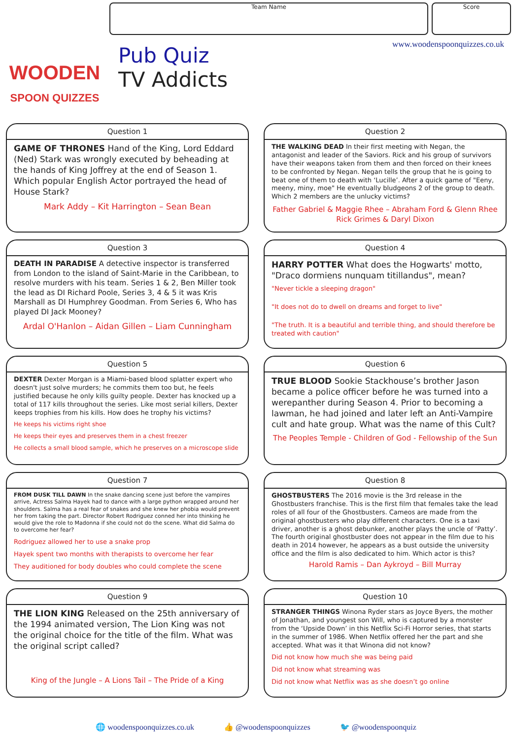WOODEN
SPOON QUIZZES
Team Name Score
www.woodenspoonquizzes.co.uk
Pub Quiz
TV Addicts
Question 1
GAME OF THRONES Hand of the King, Lord Eddard (Ned) Stark was wrongly executed by beheading at the hands of King Joffrey at the end of Season 1. Which popular English Actor portrayed the head of House Stark?
Mark Addy – Kit Harrington – Sean Bean
Question 2
THE WALKING DEAD In their first meeting with Negan, the antagonist and leader of the Saviors. Rick and his group of survivors have their weapons taken from them and then forced on their knees to be confronted by Negan. Negan tells the group that he is going to beat one of them to death with ‘Lucille’. After a quick game of "Eeny, meeny, miny, moe" He eventually bludgeons 2 of the group to death. Which 2 members are the unlucky victims?
Father Gabriel & Maggie Rhee – Abraham Ford & Glenn Rhee
Rick Grimes & Daryl Dixon
Question 3
DEATH IN PARADISE A detective inspector is transferred from London to the island of Saint-Marie in the Caribbean, to resolve murders with his team. Series 1 & 2, Ben Miller took the lead as DI Richard Poole, Series 3, 4 & 5 it was Kris Marshall as DI Humphrey Goodman. From Series 6, Who has played DI Jack Mooney?
Ardal O'Hanlon – Aidan Gillen – Liam Cunningham
Question 4
HARRY POTTER What does the Hogwarts' motto, "Draco dormiens nunquam titillandus", mean?
"Never tickle a sleeping dragon"
"It does not do to dwell on dreams and forget to live"
"The truth. It is a beautiful and terrible thing, and should therefore be treated with caution"
Question 5
DEXTER Dexter Morgan is a Miami-based blood splatter expert who doesn't just solve murders; he commits them too but, he feels justified because he only kills guilty people. Dexter has knocked up a total of 117 kills throughout the series. Like most serial killers, Dexter keeps trophies from his kills. How does he trophy his victims?
He keeps his victims right shoe
He keeps their eyes and preserves them in a chest freezer
He collects a small blood sample, which he preserves on a microscope slide
Question 6
TRUE BLOOD Sookie Stackhouse’s brother Jason became a police officer before he was turned into a werepanther during Season 4. Prior to becoming a lawman, he had joined and later left an Anti-Vampire cult and hate group. What was the name of this Cult?
The Peoples Temple - Children of God - Fellowship of the Sun
Question 7
FROM DUSK TILL DAWN In the snake dancing scene just before the vampires arrive, Actress Salma Hayek had to dance with a large python wrapped around her shoulders. Salma has a real fear of snakes and she knew her phobia would prevent her from taking the part. Director Robert Rodriguez conned her into thinking he would give the role to Madonna if she could not do the scene. What did Salma do to overcome her fear?
Rodriguez allowed her to use a snake prop
Hayek spent two months with therapists to overcome her fear
They auditioned for body doubles who could complete the scene
Question 8
GHOSTBUSTERS The 2016 movie is the 3rd release in the Ghostbusters franchise. This is the first film that females take the lead roles of all four of the Ghostbusters. Cameos are made from the original ghostbusters who play different characters. One is a taxi driver, another is a ghost debunker, another plays the uncle of ‘Patty’. The fourth original ghostbuster does not appear in the film due to his death in 2014 however, he appears as a bust outside the university office and the film is also dedicated to him. Which actor is this?
Harold Ramis – Dan Aykroyd – Bill Murray
Question 9
THE LION KING Released on the 25th anniversary of the 1994 animated version, The Lion King was not the original choice for the title of the film. What was the original script called?
King of the Jungle – A Lions Tail – The Pride of a King
Question 10
STRANGER THINGS Winona Ryder stars as Joyce Byers, the mother of Jonathan, and youngest son Will, who is captured by a monster from the ‘Upside Down’ in this Netflix Sci-Fi Horror series, that starts in the summer of 1986. When Netflix offered her the part and she accepted. What was it that Winona did not know?
Did not know how much she was being paid
Did not know what streaming was
Did not know what Netflix was as she doesn’t go online
🌐 woodenspoonquizzes.co.uk 👍 @woodenspoonquizzes 🐦 @woodenspoonquiz